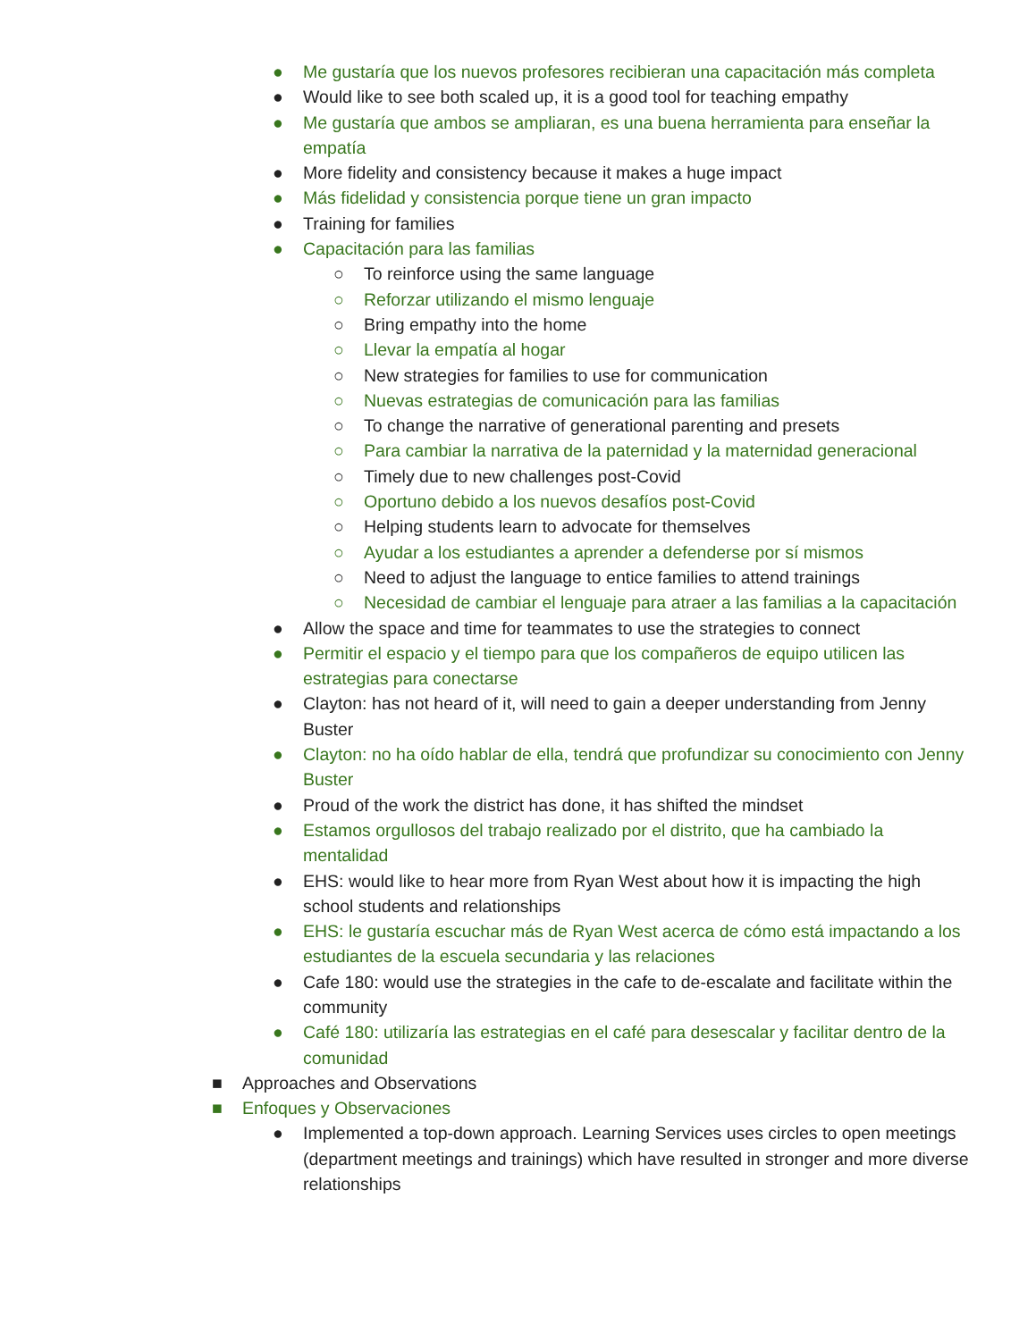● Me gustaría que los nuevos profesores recibieran una capacitación más completa
● Would like to see both scaled up, it is a good tool for teaching empathy
● Me gustaría que ambos se ampliaran, es una buena herramienta para enseñar la empatía
● More fidelity and consistency because it makes a huge impact
● Más fidelidad y consistencia porque tiene un gran impacto
● Training for families
● Capacitación para las familias
○ To reinforce using the same language
○ Reforzar utilizando el mismo lenguaje
○ Bring empathy into the home
○ Llevar la empatía al hogar
○ New strategies for families to use for communication
○ Nuevas estrategias de comunicación para las familias
○ To change the narrative of generational parenting and presets
○ Para cambiar la narrativa de la paternidad y la maternidad generacional
○ Timely due to new challenges post-Covid
○ Oportuno debido a los nuevos desafíos post-Covid
○ Helping students learn to advocate for themselves
○ Ayudar a los estudiantes a aprender a defenderse por sí mismos
○ Need to adjust the language to entice families to attend trainings
○ Necesidad de cambiar el lenguaje para atraer a las familias a la capacitación
● Allow the space and time for teammates to use the strategies to connect
● Permitir el espacio y el tiempo para que los compañeros de equipo utilicen las estrategias para conectarse
● Clayton: has not heard of it, will need to gain a deeper understanding from Jenny Buster
● Clayton: no ha oído hablar de ella, tendrá que profundizar su conocimiento con Jenny Buster
● Proud of the work the district has done, it has shifted the mindset
● Estamos orgullosos del trabajo realizado por el distrito, que ha cambiado la mentalidad
● EHS: would like to hear more from Ryan West about how it is impacting the high school students and relationships
● EHS: le gustaría escuchar más de Ryan West acerca de cómo está impactando a los estudiantes de la escuela secundaria y las relaciones
● Cafe 180: would use the strategies in the cafe to de-escalate and facilitate within the community
● Café 180: utilizaría las estrategias en el café para desescalar y facilitar dentro de la comunidad
■ Approaches and Observations
■ Enfoques y Observaciones
● Implemented a top-down approach. Learning Services uses circles to open meetings (department meetings and trainings) which have resulted in stronger and more diverse relationships